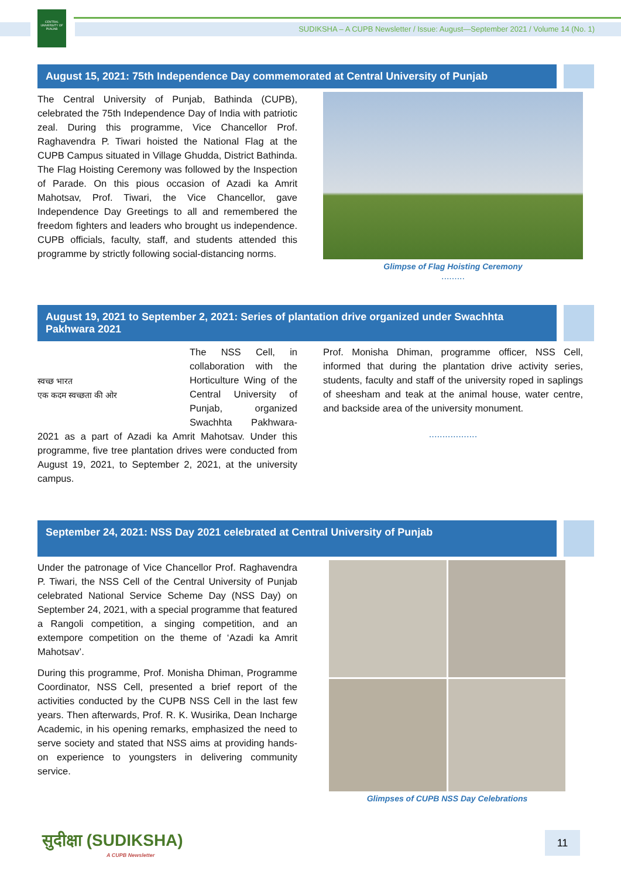CENTRAL UNIVERSITY OF PUNJAB
SUDIKSHA – A CUPB Newsletter / Issue: August—September 2021 / Volume 14 (No. 1)
August 15, 2021: 75th Independence Day commemorated at Central University of Punjab
The Central University of Punjab, Bathinda (CUPB), celebrated the 75th Independence Day of India with patriotic zeal. During this programme, Vice Chancellor Prof. Raghavendra P. Tiwari hoisted the National Flag at the CUPB Campus situated in Village Ghudda, District Bathinda. The Flag Hoisting Ceremony was followed by the Inspection of Parade. On this pious occasion of Azadi ka Amrit Mahotsav, Prof. Tiwari, the Vice Chancellor, gave Independence Day Greetings to all and remembered the freedom fighters and leaders who brought us independence. CUPB officials, faculty, staff, and students attended this programme by strictly following social-distancing norms.
Glimpse of Flag Hoisting Ceremony
.........
August 19, 2021 to September 2, 2021: Series of plantation drive organized under Swachhta Pakhwara 2021
स्वच्छ भारत
एक कदम स्वच्छता की ओर
The NSS Cell, in collaboration with the Horticulture Wing of the Central University of Punjab, organized Swachhta Pakhwara-2021 as a part of Azadi ka Amrit Mahotsav. Under this programme, five tree plantation drives were conducted from August 19, 2021, to September 2, 2021, at the university campus.
Prof. Monisha Dhiman, programme officer, NSS Cell, informed that during the plantation drive activity series, students, faculty and staff of the university roped in saplings of sheesham and teak at the animal house, water centre, and backside area of the university monument.
..................
September 24, 2021: NSS Day 2021 celebrated at Central University of Punjab
Under the patronage of Vice Chancellor Prof. Raghavendra P. Tiwari, the NSS Cell of the Central University of Punjab celebrated National Service Scheme Day (NSS Day) on September 24, 2021, with a special programme that featured a Rangoli competition, a singing competition, and an extempore competition on the theme of ‘Azadi ka Amrit Mahotsav’.
During this programme, Prof. Monisha Dhiman, Programme Coordinator, NSS Cell, presented a brief report of the activities conducted by the CUPB NSS Cell in the last few years. Then afterwards, Prof. R. K. Wusirika, Dean Incharge Academic, in his opening remarks, emphasized the need to serve society and stated that NSS aims at providing hands-on experience to youngsters in delivering community service.
Glimpses of CUPB NSS Day Celebrations
सुदीक्षा (SUDIKSHA)
A CUPB Newsletter
11